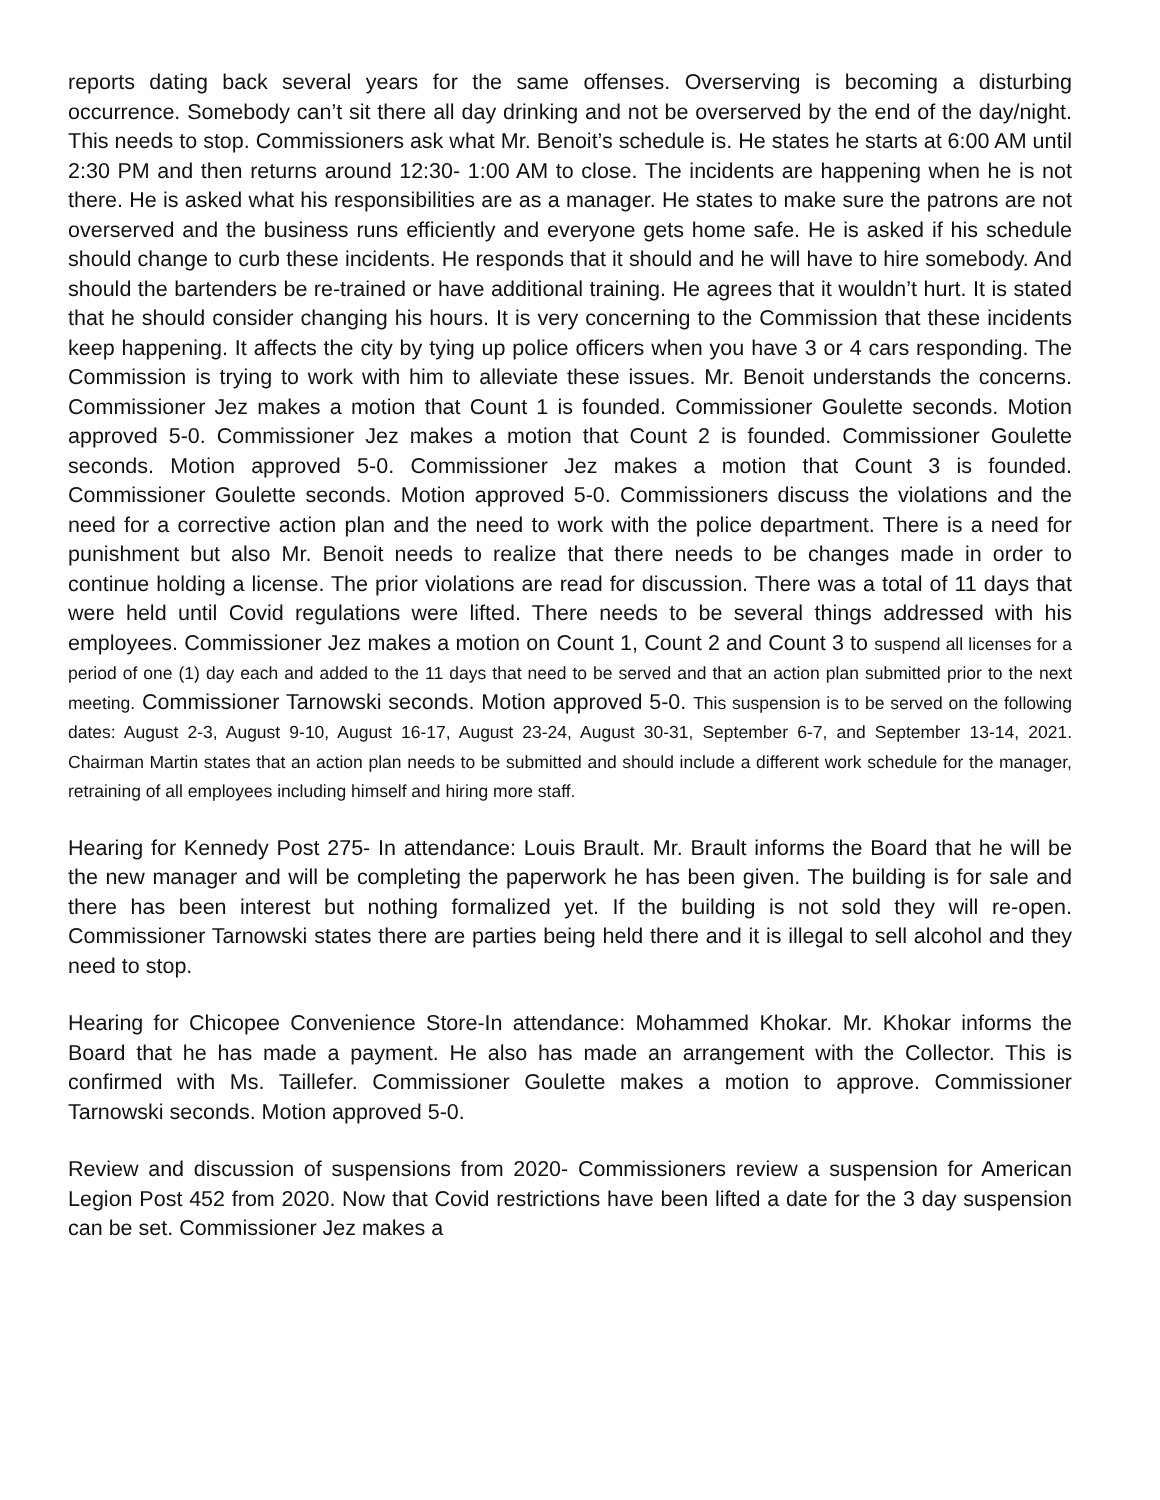reports dating back several years for the same offenses. Overserving is becoming a disturbing occurrence. Somebody can’t sit there all day drinking and not be overserved by the end of the day/night. This needs to stop. Commissioners ask what Mr. Benoit’s schedule is. He states he starts at 6:00 AM until 2:30 PM and then returns around 12:30- 1:00 AM to close. The incidents are happening when he is not there. He is asked what his responsibilities are as a manager. He states to make sure the patrons are not overserved and the business runs efficiently and everyone gets home safe. He is asked if his schedule should change to curb these incidents. He responds that it should and he will have to hire somebody. And should the bartenders be re-trained or have additional training. He agrees that it wouldn’t hurt. It is stated that he should consider changing his hours. It is very concerning to the Commission that these incidents keep happening. It affects the city by tying up police officers when you have 3 or 4 cars responding. The Commission is trying to work with him to alleviate these issues. Mr. Benoit understands the concerns. Commissioner Jez makes a motion that Count 1 is founded. Commissioner Goulette seconds. Motion approved 5-0. Commissioner Jez makes a motion that Count 2 is founded. Commissioner Goulette seconds. Motion approved 5-0. Commissioner Jez makes a motion that Count 3 is founded. Commissioner Goulette seconds. Motion approved 5-0. Commissioners discuss the violations and the need for a corrective action plan and the need to work with the police department. There is a need for punishment but also Mr. Benoit needs to realize that there needs to be changes made in order to continue holding a license. The prior violations are read for discussion. There was a total of 11 days that were held until Covid regulations were lifted. There needs to be several things addressed with his employees. Commissioner Jez makes a motion on Count 1, Count 2 and Count 3 to suspend all licenses for a period of one (1) day each and added to the 11 days that need to be served and that an action plan submitted prior to the next meeting. Commissioner Tarnowski seconds. Motion approved 5-0. This suspension is to be served on the following dates: August 2-3, August 9-10, August 16-17, August 23-24, August 30-31, September 6-7, and September 13-14, 2021. Chairman Martin states that an action plan needs to be submitted and should include a different work schedule for the manager, retraining of all employees including himself and hiring more staff.
Hearing for Kennedy Post 275- In attendance: Louis Brault. Mr. Brault informs the Board that he will be the new manager and will be completing the paperwork he has been given. The building is for sale and there has been interest but nothing formalized yet. If the building is not sold they will re-open. Commissioner Tarnowski states there are parties being held there and it is illegal to sell alcohol and they need to stop.
Hearing for Chicopee Convenience Store-In attendance: Mohammed Khokar. Mr. Khokar informs the Board that he has made a payment. He also has made an arrangement with the Collector. This is confirmed with Ms. Taillefer. Commissioner Goulette makes a motion to approve. Commissioner Tarnowski seconds. Motion approved 5-0.
Review and discussion of suspensions from 2020- Commissioners review a suspension for American Legion Post 452 from 2020. Now that Covid restrictions have been lifted a date for the 3 day suspension can be set. Commissioner Jez makes a